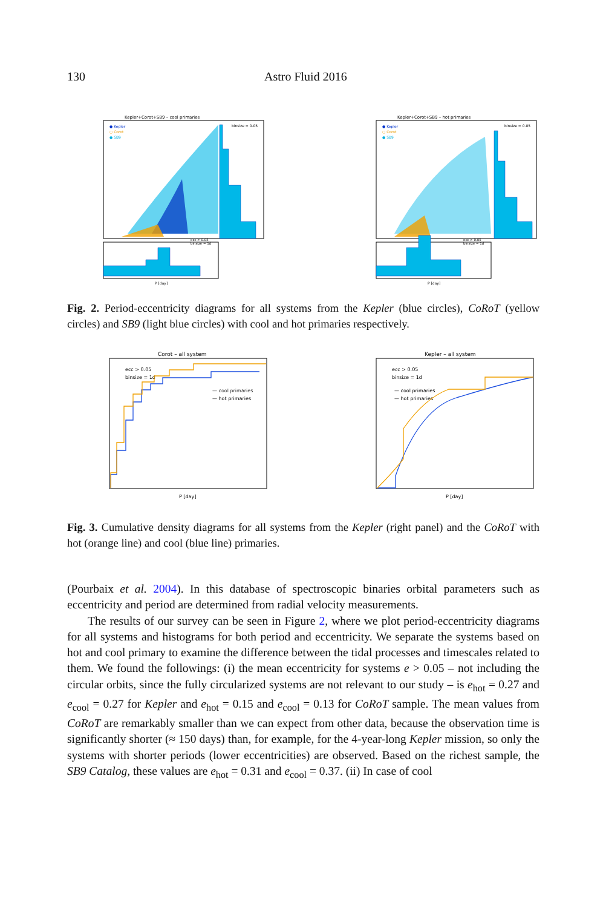130 Astro Fluid 2016
Kepler+Corot+SB9 – cool primaries
● Kepler
○ Corot
● SB9
binsize = 0.05
ecc > 0.05
binsize = 1d
P [day]
Kepler+Corot+SB9 – hot primaries
● Kepler
○ Corot
● SB9
binsize = 0.05
ecc > 0.05
binsize = 1d
P [day]
Fig. 2. Period-eccentricity diagrams for all systems from the Kepler (blue circles), CoRoT (yellow circles) and SB9 (light blue circles) with cool and hot primaries respectively.
Corot – all system
ecc > 0.05
binsize = 1d
— cool primaries
— hot primaries
P [day]
Kepler – all system
ecc > 0.05
binsize = 1d
— cool primaries
— hot primaries
P [day]
Fig. 3. Cumulative density diagrams for all systems from the Kepler (right panel) and the CoRoT with hot (orange line) and cool (blue line) primaries.
(Pourbaix et al. 2004). In this database of spectroscopic binaries orbital parameters such as eccentricity and period are determined from radial velocity measurements.
The results of our survey can be seen in Figure 2, where we plot period-eccentricity diagrams for all systems and histograms for both period and eccentricity. We separate the systems based on hot and cool primary to examine the difference between the tidal processes and timescales related to them. We found the followings: (i) the mean eccentricity for systems e > 0.05 – not including the circular orbits, since the fully circularized systems are not relevant to our study – is e<sub>hot</sub> = 0.27 and e<sub>cool</sub> = 0.27 for Kepler and e<sub>hot</sub> = 0.15 and e<sub>cool</sub> = 0.13 for CoRoT sample. The mean values from CoRoT are remarkably smaller than we can expect from other data, because the observation time is significantly shorter (≈ 150 days) than, for example, for the 4-year-long Kepler mission, so only the systems with shorter periods (lower eccentricities) are observed. Based on the richest sample, the SB9 Catalog, these values are e<sub>hot</sub> = 0.31 and e<sub>cool</sub> = 0.37. (ii) In case of cool